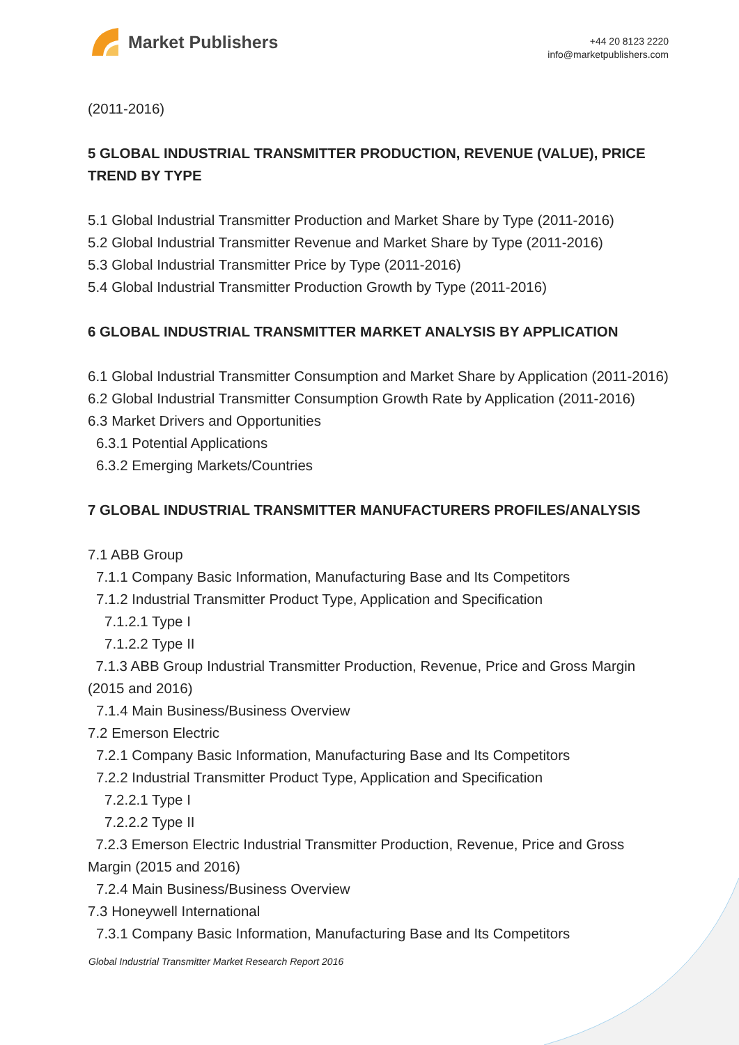Market Publishers
+44 20 8123 2220
info@marketpublishers.com
(2011-2016)
5 GLOBAL INDUSTRIAL TRANSMITTER PRODUCTION, REVENUE (VALUE), PRICE TREND BY TYPE
5.1 Global Industrial Transmitter Production and Market Share by Type (2011-2016)
5.2 Global Industrial Transmitter Revenue and Market Share by Type (2011-2016)
5.3 Global Industrial Transmitter Price by Type (2011-2016)
5.4 Global Industrial Transmitter Production Growth by Type (2011-2016)
6 GLOBAL INDUSTRIAL TRANSMITTER MARKET ANALYSIS BY APPLICATION
6.1 Global Industrial Transmitter Consumption and Market Share by Application (2011-2016)
6.2 Global Industrial Transmitter Consumption Growth Rate by Application (2011-2016)
6.3 Market Drivers and Opportunities
6.3.1 Potential Applications
6.3.2 Emerging Markets/Countries
7 GLOBAL INDUSTRIAL TRANSMITTER MANUFACTURERS PROFILES/ANALYSIS
7.1 ABB Group
7.1.1 Company Basic Information, Manufacturing Base and Its Competitors
7.1.2 Industrial Transmitter Product Type, Application and Specification
7.1.2.1 Type I
7.1.2.2 Type II
7.1.3 ABB Group Industrial Transmitter Production, Revenue, Price and Gross Margin (2015 and 2016)
7.1.4 Main Business/Business Overview
7.2 Emerson Electric
7.2.1 Company Basic Information, Manufacturing Base and Its Competitors
7.2.2 Industrial Transmitter Product Type, Application and Specification
7.2.2.1 Type I
7.2.2.2 Type II
7.2.3 Emerson Electric Industrial Transmitter Production, Revenue, Price and Gross Margin (2015 and 2016)
7.2.4 Main Business/Business Overview
7.3 Honeywell International
7.3.1 Company Basic Information, Manufacturing Base and Its Competitors
Global Industrial Transmitter Market Research Report 2016